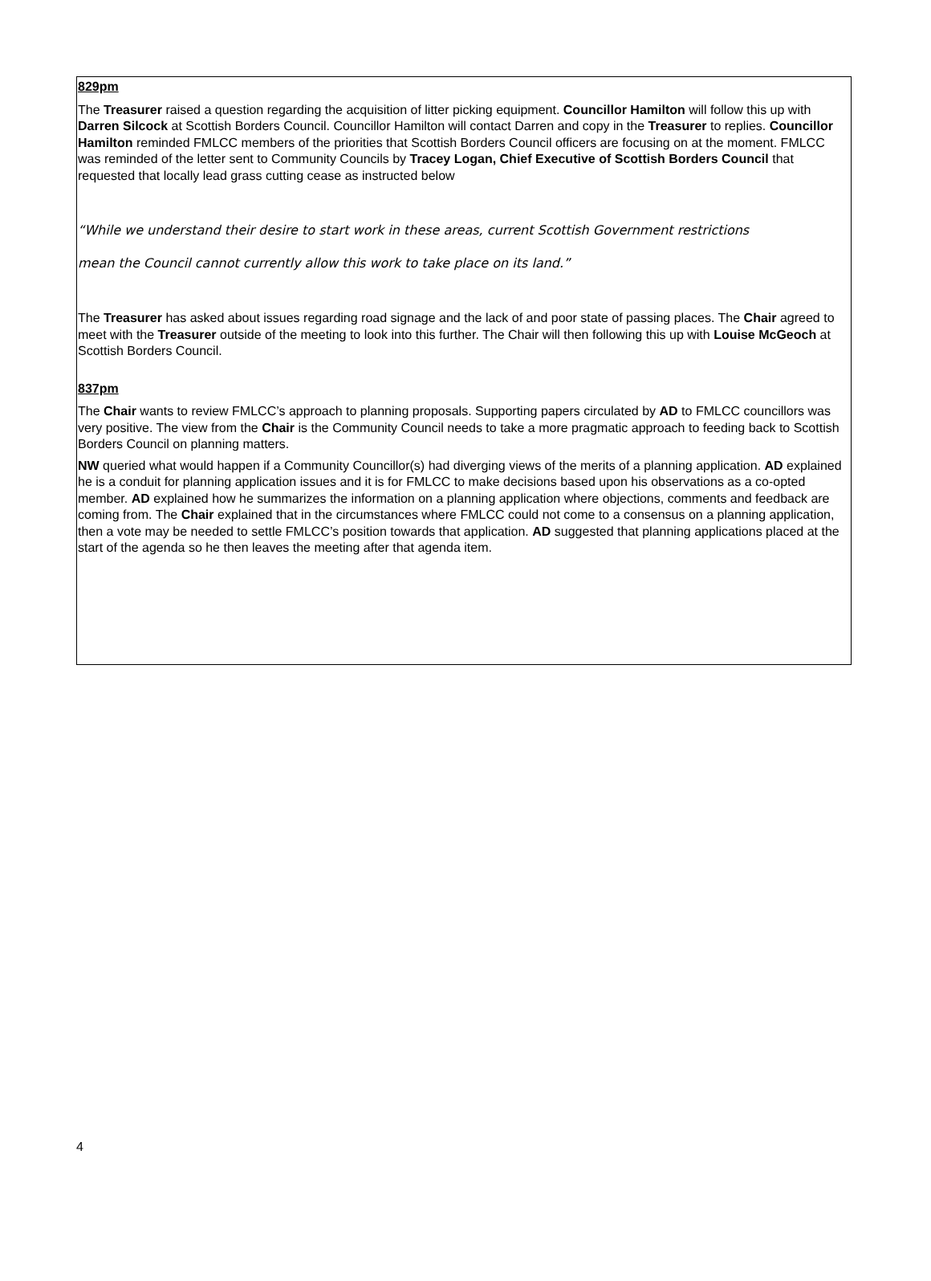829pm
The Treasurer raised a question regarding the acquisition of litter picking equipment. Councillor Hamilton will follow this up with Darren Silcock at Scottish Borders Council. Councillor Hamilton will contact Darren and copy in the Treasurer to replies. Councillor Hamilton reminded FMLCC members of the priorities that Scottish Borders Council officers are focusing on at the moment. FMLCC was reminded of the letter sent to Community Councils by Tracey Logan, Chief Executive of Scottish Borders Council that requested that locally lead grass cutting cease as instructed below
“While we understand their desire to start work in these areas, current Scottish Government restrictions
mean the Council cannot currently allow this work to take place on its land.”
The Treasurer has asked about issues regarding road signage and the lack of and poor state of passing places. The Chair agreed to meet with the Treasurer outside of the meeting to look into this further. The Chair will then following this up with Louise McGeoch at Scottish Borders Council.
837pm
The Chair wants to review FMLCC’s approach to planning proposals. Supporting papers circulated by AD to FMLCC councillors was very positive. The view from the Chair is the Community Council needs to take a more pragmatic approach to feeding back to Scottish Borders Council on planning matters.
NW queried what would happen if a Community Councillor(s) had diverging views of the merits of a planning application. AD explained he is a conduit for planning application issues and it is for FMLCC to make decisions based upon his observations as a co-opted member. AD explained how he summarizes the information on a planning application where objections, comments and feedback are coming from. The Chair explained that in the circumstances where FMLCC could not come to a consensus on a planning application, then a vote may be needed to settle FMLCC’s position towards that application. AD suggested that planning applications placed at the start of the agenda so he then leaves the meeting after that agenda item.
4